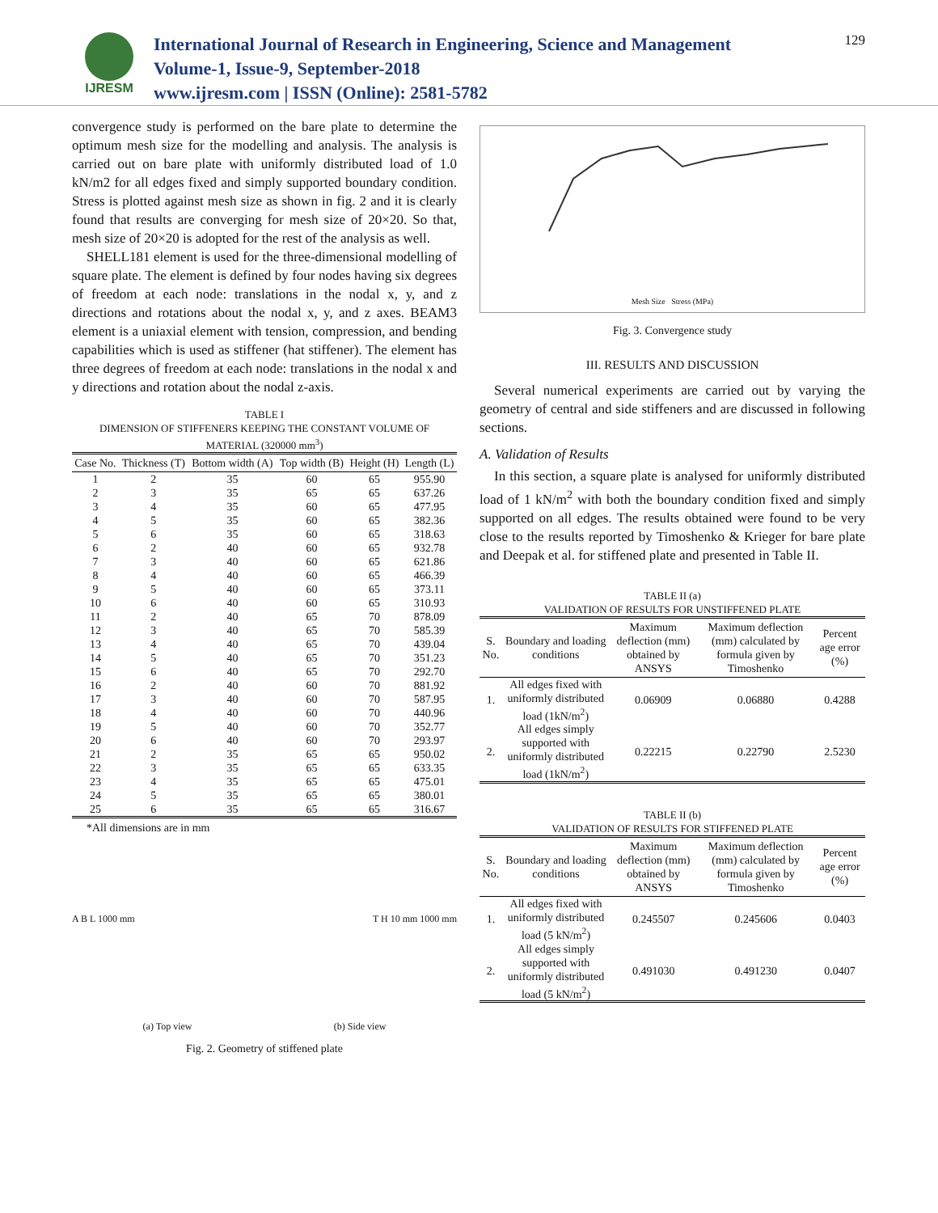IJRESM
International Journal of Research in Engineering, Science and Management
Volume-1, Issue-9, September-2018
www.ijresm.com | ISSN (Online): 2581-5782
129
convergence study is performed on the bare plate to determine the optimum mesh size for the modelling and analysis. The analysis is carried out on bare plate with uniformly distributed load of 1.0 kN/m2 for all edges fixed and simply supported boundary condition. Stress is plotted against mesh size as shown in fig. 2 and it is clearly found that results are converging for mesh size of 20×20. So that, mesh size of 20×20 is adopted for the rest of the analysis as well.
SHELL181 element is used for the three-dimensional modelling of square plate. The element is defined by four nodes having six degrees of freedom at each node: translations in the nodal x, y, and z directions and rotations about the nodal x, y, and z axes. BEAM3 element is a uniaxial element with tension, compression, and bending capabilities which is used as stiffener (hat stiffener). The element has three degrees of freedom at each node: translations in the nodal x and y directions and rotation about the nodal z-axis.
TABLE I
DIMENSION OF STIFFENERS KEEPING THE CONSTANT VOLUME OF MATERIAL (320000 mm<sup>3</sup>)
| Case No. | Thickness (T) | Bottom width (A) | Top width (B) | Height (H) | Length (L) |
| --- | --- | --- | --- | --- | --- |
| 1 | 2 | 35 | 60 | 65 | 955.90 |
| 2 | 3 | 35 | 65 | 65 | 637.26 |
| 3 | 4 | 35 | 60 | 65 | 477.95 |
| 4 | 5 | 35 | 60 | 65 | 382.36 |
| 5 | 6 | 35 | 60 | 65 | 318.63 |
| 6 | 2 | 40 | 60 | 65 | 932.78 |
| 7 | 3 | 40 | 60 | 65 | 621.86 |
| 8 | 4 | 40 | 60 | 65 | 466.39 |
| 9 | 5 | 40 | 60 | 65 | 373.11 |
| 10 | 6 | 40 | 60 | 65 | 310.93 |
| 11 | 2 | 40 | 65 | 70 | 878.09 |
| 12 | 3 | 40 | 65 | 70 | 585.39 |
| 13 | 4 | 40 | 65 | 70 | 439.04 |
| 14 | 5 | 40 | 65 | 70 | 351.23 |
| 15 | 6 | 40 | 65 | 70 | 292.70 |
| 16 | 2 | 40 | 60 | 70 | 881.92 |
| 17 | 3 | 40 | 60 | 70 | 587.95 |
| 18 | 4 | 40 | 60 | 70 | 440.96 |
| 19 | 5 | 40 | 60 | 70 | 352.77 |
| 20 | 6 | 40 | 60 | 70 | 293.97 |
| 21 | 2 | 35 | 65 | 65 | 950.02 |
| 22 | 3 | 35 | 65 | 65 | 633.35 |
| 23 | 4 | 35 | 65 | 65 | 475.01 |
| 24 | 5 | 35 | 65 | 65 | 380.01 |
| 25 | 6 | 35 | 65 | 65 | 316.67 |
*All dimensions are in mm
A B L 1000 mm T H 10 mm 1000 mm
(a) Top view (b) Side view
Fig. 2. Geometry of stiffened plate
Mesh Size Stress (MPa)
Fig. 3. Convergence study
III. RESULTS AND DISCUSSION
Several numerical experiments are carried out by varying the geometry of central and side stiffeners and are discussed in following sections.
A. Validation of Results
In this section, a square plate is analysed for uniformly distributed load of 1 kN/m<sup>2</sup> with both the boundary condition fixed and simply supported on all edges. The results obtained were found to be very close to the results reported by Timoshenko & Krieger for bare plate and Deepak et al. for stiffened plate and presented in Table II.
TABLE II (a)
VALIDATION OF RESULTS FOR UNSTIFFENED PLATE
| S. No. | Boundary and loading conditions | Maximum deflection (mm) obtained by ANSYS | Maximum deflection (mm) calculated by formula given by Timoshenko | Percent age error (%) |
| --- | --- | --- | --- | --- |
| 1. | All edges fixed with uniformly distributed load (1kN/m<sup>2</sup>) | 0.06909 | 0.06880 | 0.4288 |
| 2. | All edges simply supported with uniformly distributed load (1kN/m<sup>2</sup>) | 0.22215 | 0.22790 | 2.5230 |
TABLE II (b)
VALIDATION OF RESULTS FOR STIFFENED PLATE
| S. No. | Boundary and loading conditions | Maximum deflection (mm) obtained by ANSYS | Maximum deflection (mm) calculated by formula given by Timoshenko | Percent age error (%) |
| --- | --- | --- | --- | --- |
| 1. | All edges fixed with uniformly distributed load (5 kN/m<sup>2</sup>) | 0.245507 | 0.245606 | 0.0403 |
| 2. | All edges simply supported with uniformly distributed load (5 kN/m<sup>2</sup>) | 0.491030 | 0.491230 | 0.0407 |